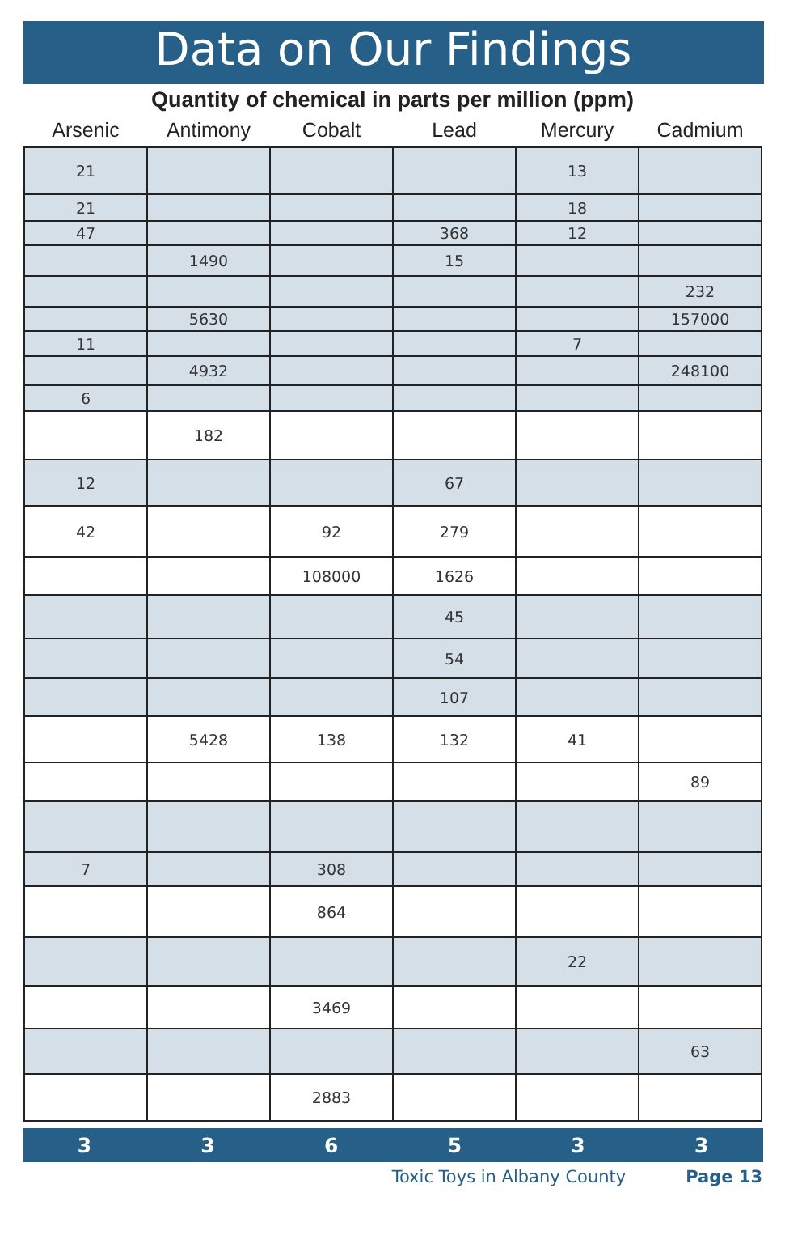Data on Our Findings
Quantity of chemical in parts per million (ppm)
| Arsenic | Antimony | Cobalt | Lead | Mercury | Cadmium |
| --- | --- | --- | --- | --- | --- |
| 21 | | | | 13 | |
| 21 | | | | 18 | |
| 47 | | | 368 | 12 | |
| | 1490 | | 15 | | |
| | | | | | 232 |
| | 5630 | | | | 157000 |
| 11 | | | | 7 | |
| | 4932 | | | | 248100 |
| 6 | | | | | |
| | 182 | | | | |
| 12 | | | 67 | | |
| 42 | | 92 | 279 | | |
| | | 108000 | 1626 | | |
| | | | 45 | | |
| | | | 54 | | |
| | | | 107 | | |
| | 5428 | 138 | 132 | 41 | |
| | | | | | 89 |
| 7 | | 308 | | | |
| | | 864 | | | |
| | | | | 22 | |
| | | 3469 | | | |
| | | | | | 63 |
| | | 2883 | | | |
336533
Toxic Toys in Albany County Page 13